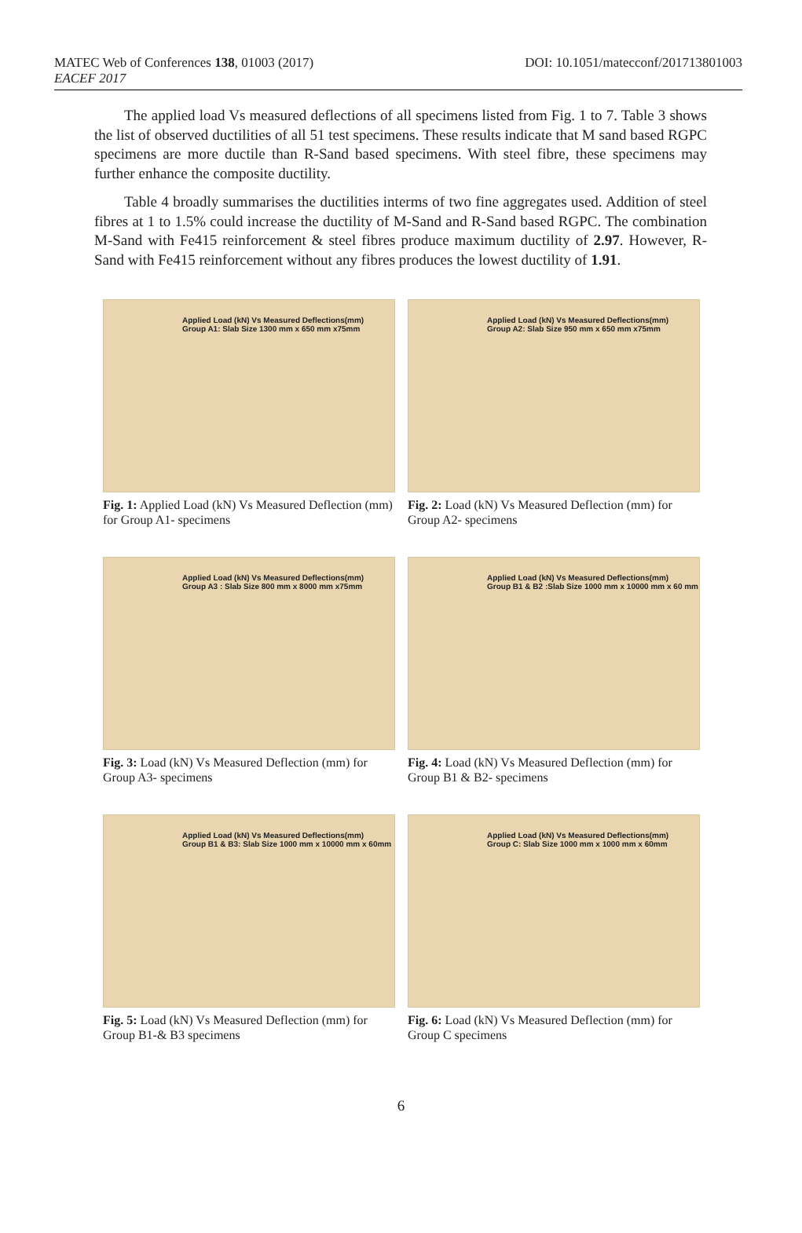MATEC Web of Conferences 138, 01003 (2017)
EACEF 2017
DOI: 10.1051/matecconf/201713801003
The applied load Vs measured deflections of all specimens listed from Fig. 1 to 7. Table 3 shows the list of observed ductilities of all 51 test specimens. These results indicate that M sand based RGPC specimens are more ductile than R-Sand based specimens. With steel fibre, these specimens may further enhance the composite ductility.
Table 4 broadly summarises the ductilities interms of two fine aggregates used. Addition of steel fibres at 1 to 1.5% could increase the ductility of M-Sand and R-Sand based RGPC. The combination M-Sand with Fe415 reinforcement & steel fibres produce maximum ductility of 2.97. However, R-Sand with Fe415 reinforcement without any fibres produces the lowest ductility of 1.91.
Applied Load (kN) Vs Measured Deflections(mm)
Group A1: Slab Size 1300 mm x 650 mm x75mm
Fig. 1: Applied Load (kN) Vs Measured Deflection (mm) for Group A1- specimens
Applied Load (kN) Vs Measured Deflections(mm)
Group A2: Slab Size 950 mm x 650 mm x75mm
Fig. 2: Load (kN) Vs Measured Deflection (mm) for Group A2- specimens
Applied Load (kN) Vs Measured Deflections(mm)
Group A3 : Slab Size 800 mm x 8000 mm x75mm
Fig. 3: Load (kN) Vs Measured Deflection (mm) for Group A3- specimens
Applied Load (kN) Vs Measured Deflections(mm)
Group B1 & B2 :Slab Size 1000 mm x 10000 mm x 60 mm
Fig. 4: Load (kN) Vs Measured Deflection (mm) for Group B1 & B2- specimens
Applied Load (kN) Vs Measured Deflections(mm)
Group B1 & B3: Slab Size 1000 mm x 10000 mm x 60mm
Fig. 5: Load (kN) Vs Measured Deflection (mm) for Group B1-& B3 specimens
Applied Load (kN) Vs Measured Deflections(mm)
Group C: Slab Size 1000 mm x 1000 mm x 60mm
Fig. 6: Load (kN) Vs Measured Deflection (mm) for Group C specimens
6